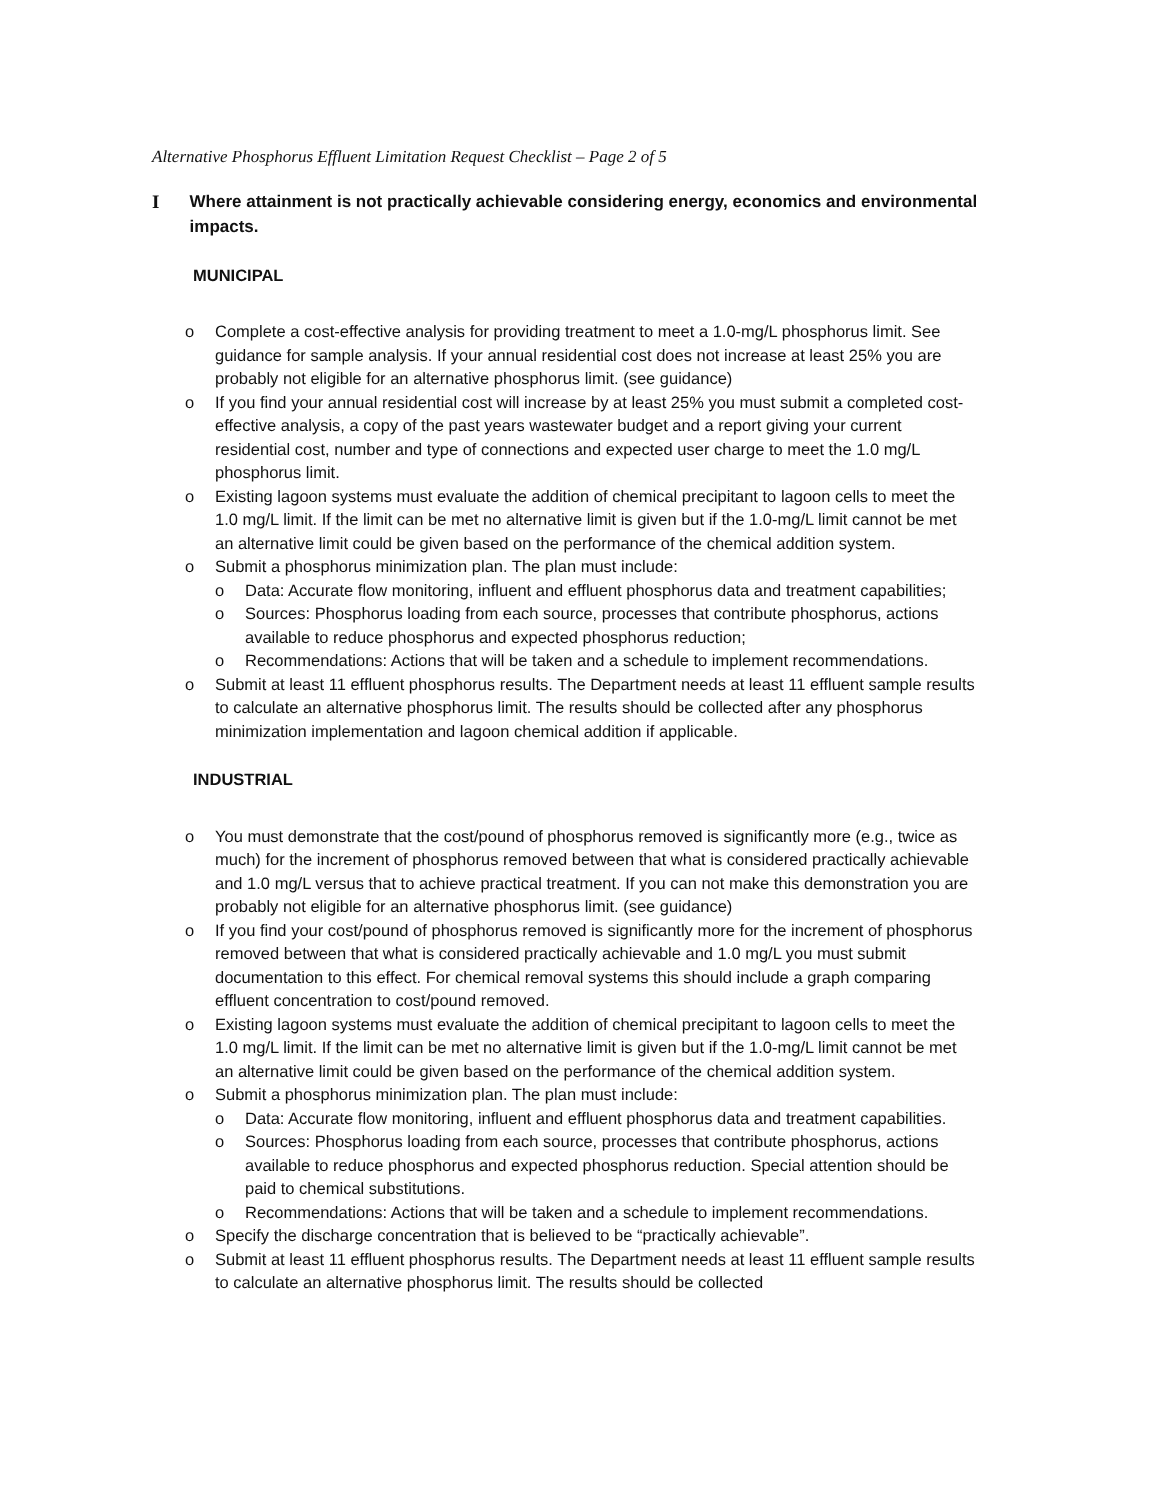Alternative Phosphorus Effluent Limitation Request Checklist – Page 2 of 5
I Where attainment is not practically achievable considering energy, economics and environmental impacts.
MUNICIPAL
o Complete a cost-effective analysis for providing treatment to meet a 1.0-mg/L phosphorus limit. See guidance for sample analysis. If your annual residential cost does not increase at least 25% you are probably not eligible for an alternative phosphorus limit. (see guidance)
o If you find your annual residential cost will increase by at least 25% you must submit a completed cost-effective analysis, a copy of the past years wastewater budget and a report giving your current residential cost, number and type of connections and expected user charge to meet the 1.0 mg/L phosphorus limit.
o Existing lagoon systems must evaluate the addition of chemical precipitant to lagoon cells to meet the 1.0 mg/L limit. If the limit can be met no alternative limit is given but if the 1.0-mg/L limit cannot be met an alternative limit could be given based on the performance of the chemical addition system.
o Submit a phosphorus minimization plan. The plan must include:
o Data: Accurate flow monitoring, influent and effluent phosphorus data and treatment capabilities;
o Sources: Phosphorus loading from each source, processes that contribute phosphorus, actions available to reduce phosphorus and expected phosphorus reduction;
o Recommendations: Actions that will be taken and a schedule to implement recommendations.
o Submit at least 11 effluent phosphorus results. The Department needs at least 11 effluent sample results to calculate an alternative phosphorus limit. The results should be collected after any phosphorus minimization implementation and lagoon chemical addition if applicable.
INDUSTRIAL
o You must demonstrate that the cost/pound of phosphorus removed is significantly more (e.g., twice as much) for the increment of phosphorus removed between that what is considered practically achievable and 1.0 mg/L versus that to achieve practical treatment. If you can not make this demonstration you are probably not eligible for an alternative phosphorus limit. (see guidance)
o If you find your cost/pound of phosphorus removed is significantly more for the increment of phosphorus removed between that what is considered practically achievable and 1.0 mg/L you must submit documentation to this effect. For chemical removal systems this should include a graph comparing effluent concentration to cost/pound removed.
o Existing lagoon systems must evaluate the addition of chemical precipitant to lagoon cells to meet the 1.0 mg/L limit. If the limit can be met no alternative limit is given but if the 1.0-mg/L limit cannot be met an alternative limit could be given based on the performance of the chemical addition system.
o Submit a phosphorus minimization plan. The plan must include:
o Data: Accurate flow monitoring, influent and effluent phosphorus data and treatment capabilities.
o Sources: Phosphorus loading from each source, processes that contribute phosphorus, actions available to reduce phosphorus and expected phosphorus reduction. Special attention should be paid to chemical substitutions.
o Recommendations: Actions that will be taken and a schedule to implement recommendations.
o Specify the discharge concentration that is believed to be “practically achievable”.
o Submit at least 11 effluent phosphorus results. The Department needs at least 11 effluent sample results to calculate an alternative phosphorus limit. The results should be collected